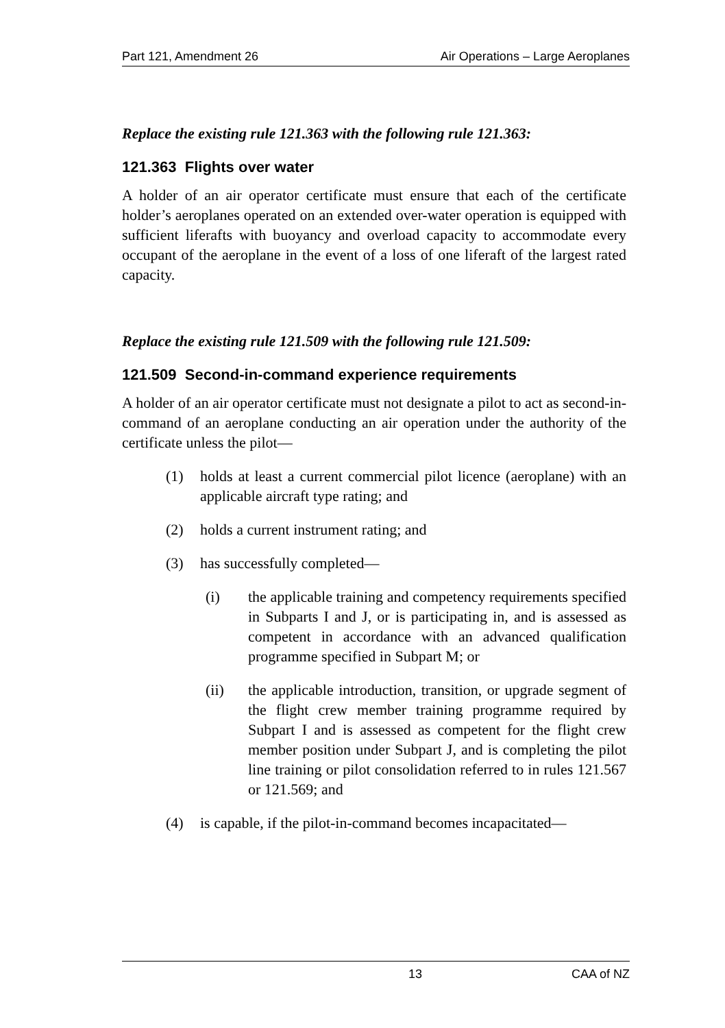Part 121, Amendment 26 Air Operations – Large Aeroplanes
Replace the existing rule 121.363 with the following rule 121.363:
121.363 Flights over water
A holder of an air operator certificate must ensure that each of the certificate holder’s aeroplanes operated on an extended over-water operation is equipped with sufficient liferafts with buoyancy and overload capacity to accommodate every occupant of the aeroplane in the event of a loss of one liferaft of the largest rated capacity.
Replace the existing rule 121.509 with the following rule 121.509:
121.509 Second-in-command experience requirements
A holder of an air operator certificate must not designate a pilot to act as second-in-command of an aeroplane conducting an air operation under the authority of the certificate unless the pilot—
(1) holds at least a current commercial pilot licence (aeroplane) with an applicable aircraft type rating; and
(2) holds a current instrument rating; and
(3) has successfully completed—
(i) the applicable training and competency requirements specified in Subparts I and J, or is participating in, and is assessed as competent in accordance with an advanced qualification programme specified in Subpart M; or
(ii) the applicable introduction, transition, or upgrade segment of the flight crew member training programme required by Subpart I and is assessed as competent for the flight crew member position under Subpart J, and is completing the pilot line training or pilot consolidation referred to in rules 121.567 or 121.569; and
(4) is capable, if the pilot-in-command becomes incapacitated—
13 CAA of NZ